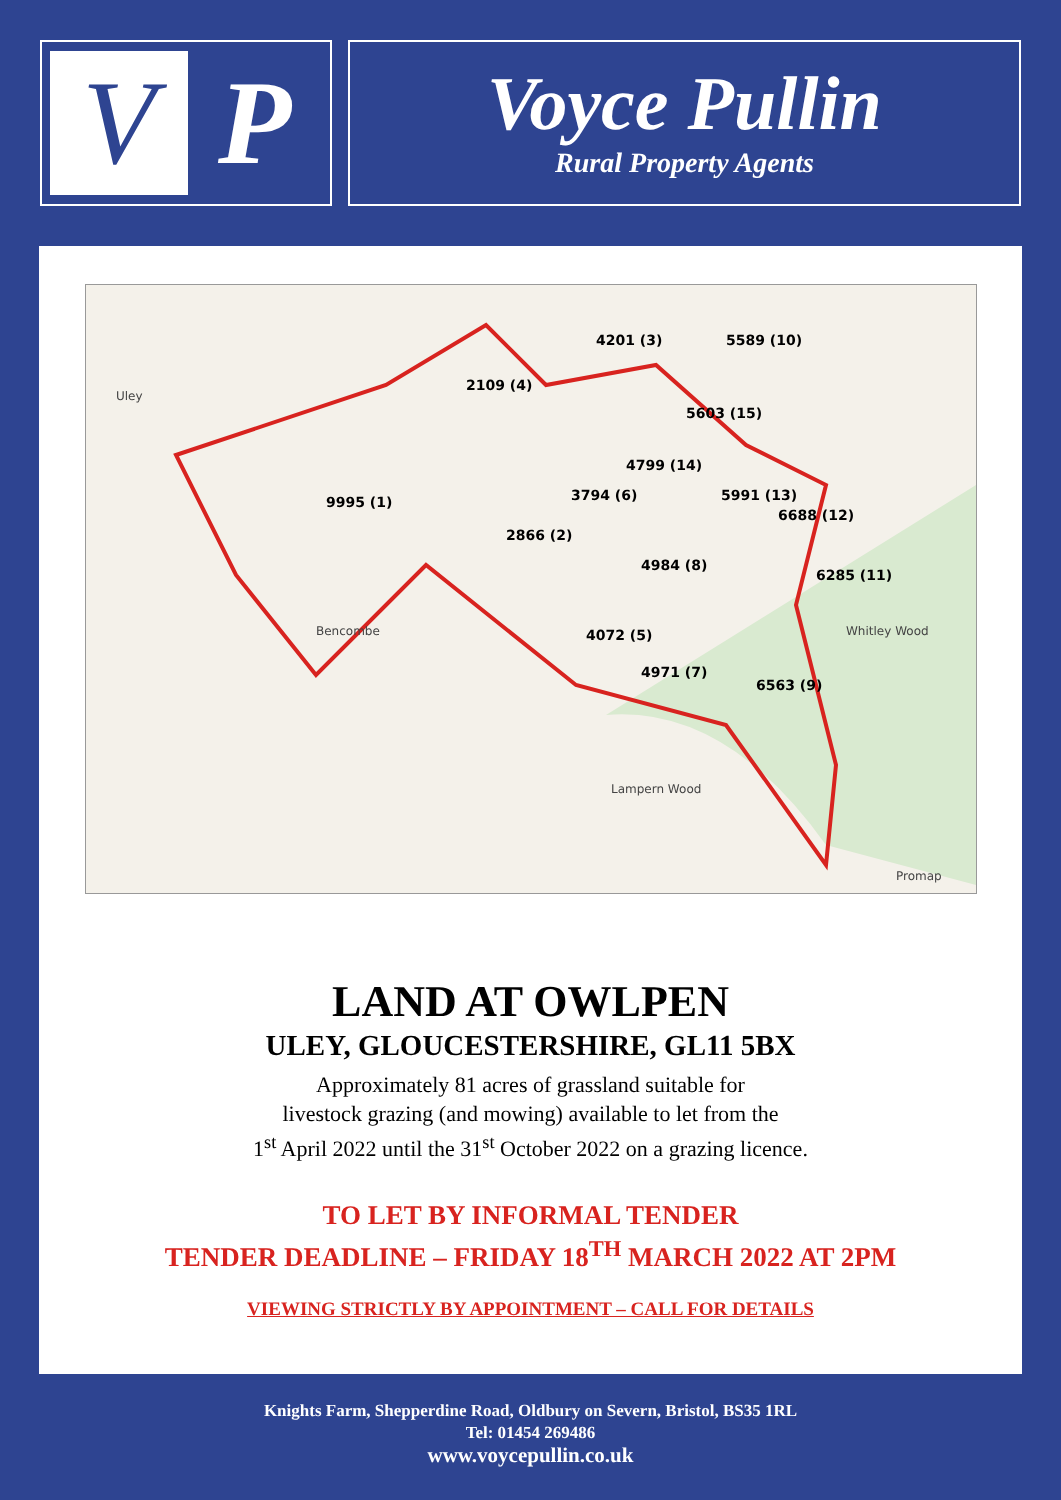V
P
Voyce Pullin
Rural Property Agents
2109 (4)
9995 (1)
2866 (2)
3794 (6)
4201 (3)
5589 (10)
5603 (15)
4799 (14)
5991 (13)
6688 (12)
4984 (8)
6285 (11)
4072 (5)
4971 (7)
6563 (9)
Uley
Bencombe
Whitley Wood
Lampern Wood
Promap
LAND AT OWLPEN
ULEY, GLOUCESTERSHIRE, GL11 5BX
Approximately 81 acres of grassland suitable for
livestock grazing (and mowing) available to let from the
1<sup>st</sup> April 2022 until the 31<sup>st</sup> October 2022 on a grazing licence.
TO LET BY INFORMAL TENDER
TENDER DEADLINE – FRIDAY 18<sup>TH</sup> MARCH 2022 AT 2PM
VIEWING STRICTLY BY APPOINTMENT – CALL FOR DETAILS
Knights Farm, Shepperdine Road, Oldbury on Severn, Bristol, BS35 1RL
Tel: 01454 269486
www.voycepullin.co.uk